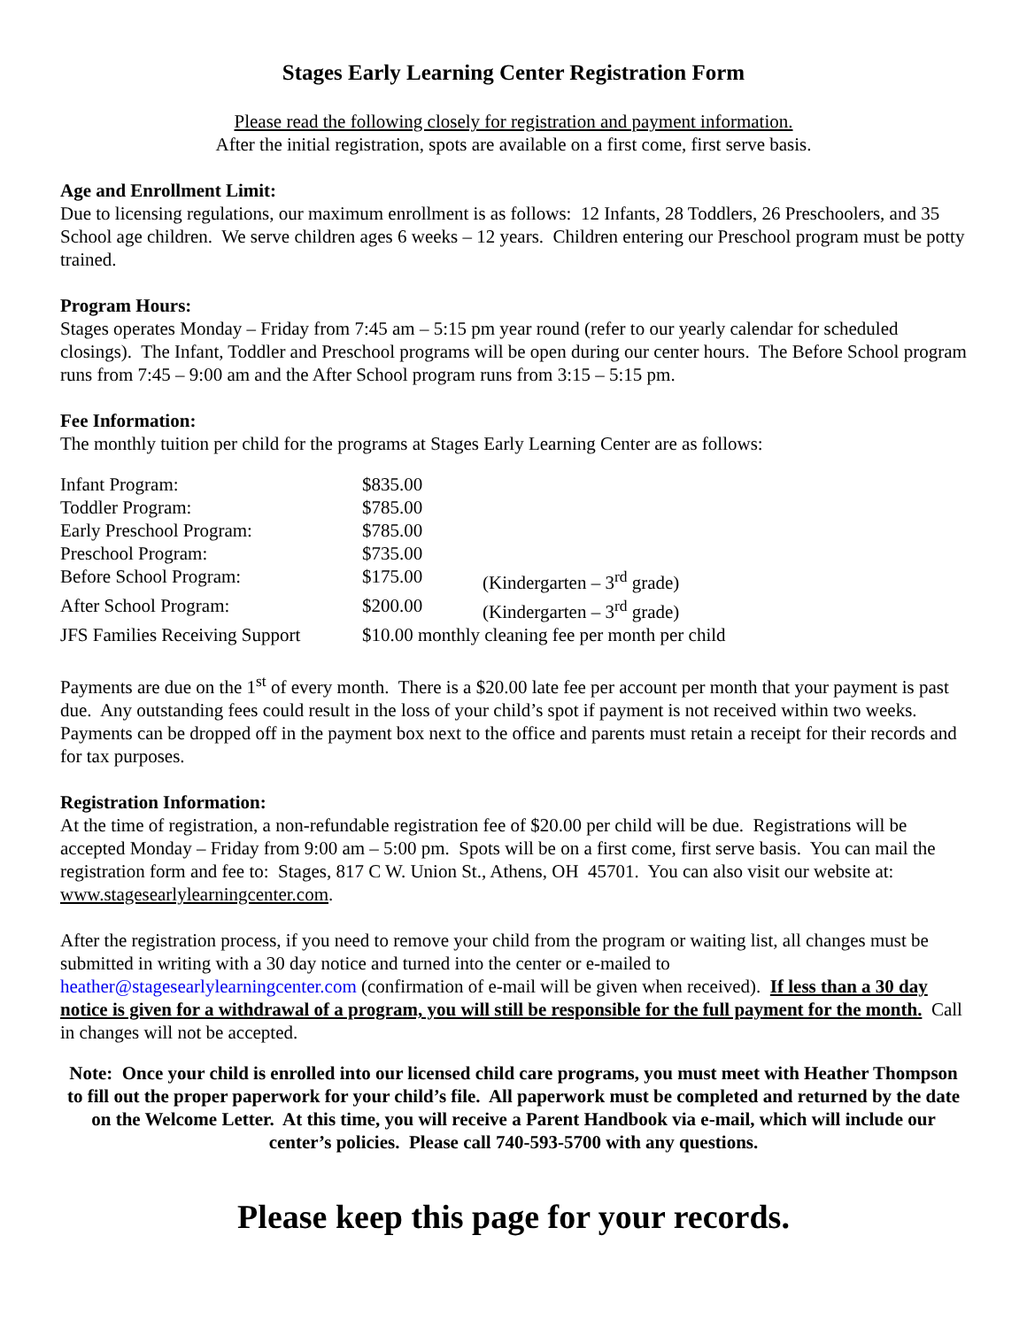Stages Early Learning Center Registration Form
Please read the following closely for registration and payment information.
After the initial registration, spots are available on a first come, first serve basis.
Age and Enrollment Limit:
Due to licensing regulations, our maximum enrollment is as follows: 12 Infants, 28 Toddlers, 26 Preschoolers, and 35 School age children. We serve children ages 6 weeks – 12 years. Children entering our Preschool program must be potty trained.
Program Hours:
Stages operates Monday – Friday from 7:45 am – 5:15 pm year round (refer to our yearly calendar for scheduled closings). The Infant, Toddler and Preschool programs will be open during our center hours. The Before School program runs from 7:45 – 9:00 am and the After School program runs from 3:15 – 5:15 pm.
Fee Information:
The monthly tuition per child for the programs at Stages Early Learning Center are as follows:
| Infant Program: | $835.00 | |
| Toddler Program: | $785.00 | |
| Early Preschool Program: | $785.00 | |
| Preschool Program: | $735.00 | |
| Before School Program: | $175.00 | (Kindergarten – 3<sup>rd</sup> grade) |
| After School Program: | $200.00 | (Kindergarten – 3<sup>rd</sup> grade) |
| JFS Families Receiving Support | $10.00 monthly cleaning fee per month per child | |
Payments are due on the 1<sup>st</sup> of every month. There is a $20.00 late fee per account per month that your payment is past due. Any outstanding fees could result in the loss of your child’s spot if payment is not received within two weeks. Payments can be dropped off in the payment box next to the office and parents must retain a receipt for their records and for tax purposes.
Registration Information:
At the time of registration, a non-refundable registration fee of $20.00 per child will be due. Registrations will be accepted Monday – Friday from 9:00 am – 5:00 pm. Spots will be on a first come, first serve basis. You can mail the registration form and fee to: Stages, 817 C W. Union St., Athens, OH 45701. You can also visit our website at: www.stagesearlylearningcenter.com.
After the registration process, if you need to remove your child from the program or waiting list, all changes must be submitted in writing with a 30 day notice and turned into the center or e-mailed to heather@stagesearlylearningcenter.com (confirmation of e-mail will be given when received). If less than a 30 day notice is given for a withdrawal of a program, you will still be responsible for the full payment for the month. Call in changes will not be accepted.
Note: Once your child is enrolled into our licensed child care programs, you must meet with Heather Thompson to fill out the proper paperwork for your child’s file. All paperwork must be completed and returned by the date on the Welcome Letter. At this time, you will receive a Parent Handbook via e-mail, which will include our center’s policies. Please call 740-593-5700 with any questions.
Please keep this page for your records.